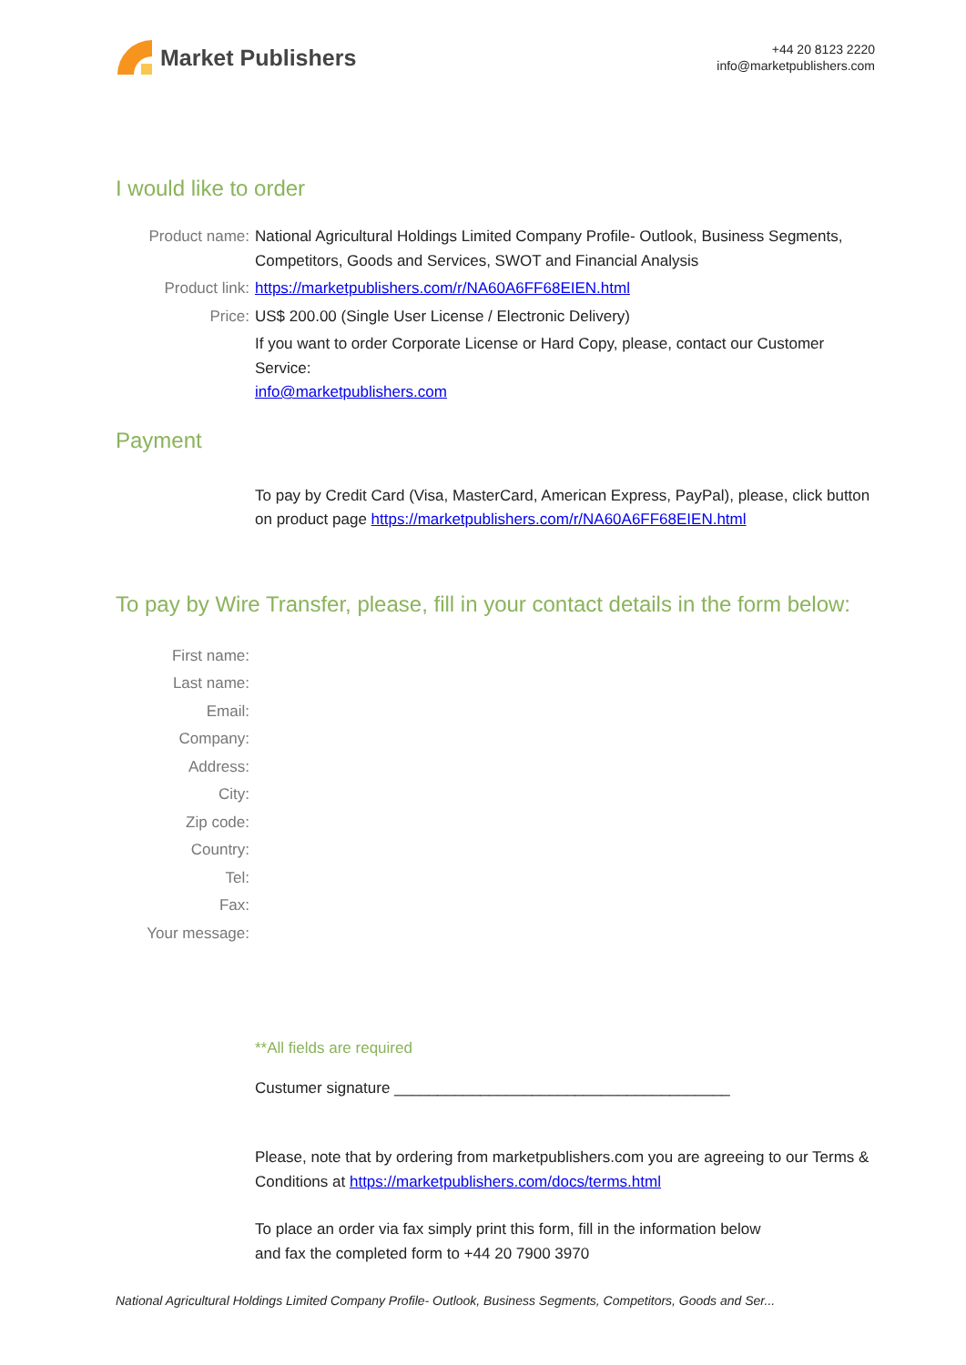Market Publishers
+44 20 8123 2220
info@marketpublishers.com
I would like to order
Product name: National Agricultural Holdings Limited Company Profile- Outlook, Business Segments, Competitors, Goods and Services, SWOT and Financial Analysis
Product link: https://marketpublishers.com/r/NA60A6FF68EIEN.html
Price: US$ 200.00 (Single User License / Electronic Delivery)
If you want to order Corporate License or Hard Copy, please, contact our Customer Service:
info@marketpublishers.com
Payment
To pay by Credit Card (Visa, MasterCard, American Express, PayPal), please, click button on product page https://marketpublishers.com/r/NA60A6FF68EIEN.html
To pay by Wire Transfer, please, fill in your contact details in the form below:
First name:
Last name:
Email:
Company:
Address:
City:
Zip code:
Country:
Tel:
Fax:
Your message:
**All fields are required
Custumer signature _______________________________________
Please, note that by ordering from marketpublishers.com you are agreeing to our Terms & Conditions at https://marketpublishers.com/docs/terms.html
To place an order via fax simply print this form, fill in the information below
and fax the completed form to +44 20 7900 3970
National Agricultural Holdings Limited Company Profile- Outlook, Business Segments, Competitors, Goods and Ser...